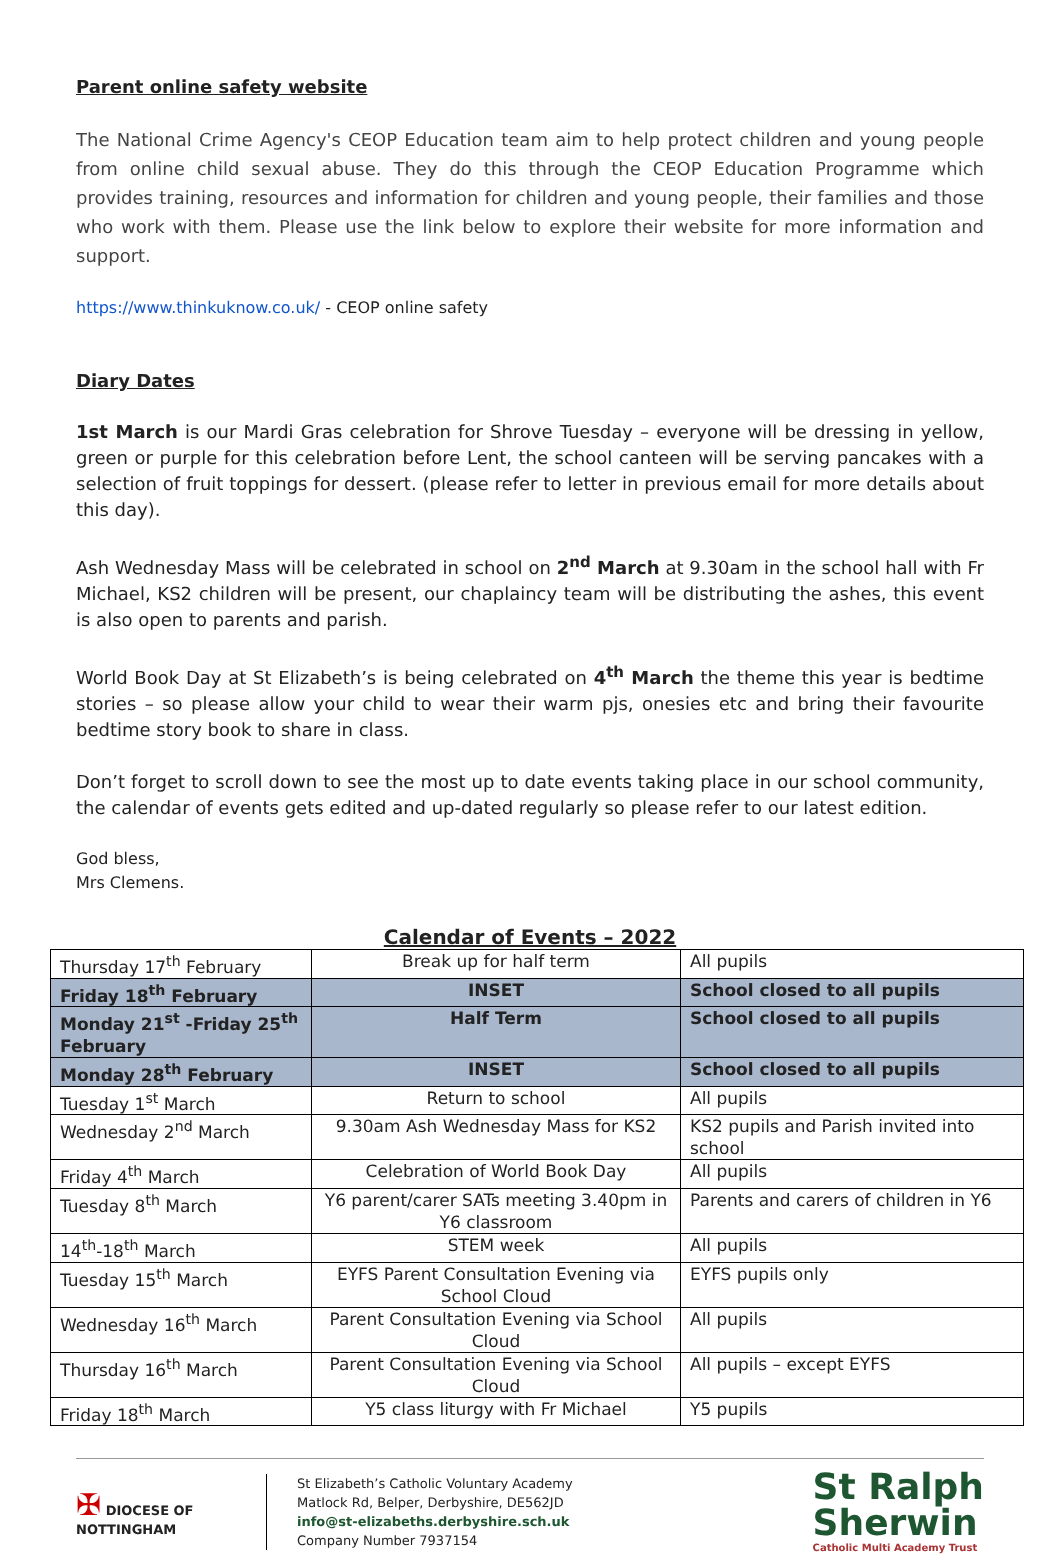Parent online safety website
The National Crime Agency's CEOP Education team aim to help protect children and young people from online child sexual abuse. They do this through the CEOP Education Programme which provides training, resources and information for children and young people, their families and those who work with them. Please use the link below to explore their website for more information and support.
https://www.thinkuknow.co.uk/ - CEOP online safety
Diary Dates
1st March is our Mardi Gras celebration for Shrove Tuesday – everyone will be dressing in yellow, green or purple for this celebration before Lent, the school canteen will be serving pancakes with a selection of fruit toppings for dessert. (please refer to letter in previous email for more details about this day).
Ash Wednesday Mass will be celebrated in school on 2<sup>nd</sup> March at 9.30am in the school hall with Fr Michael, KS2 children will be present, our chaplaincy team will be distributing the ashes, this event is also open to parents and parish.
World Book Day at St Elizabeth’s is being celebrated on 4<sup>th</sup> March the theme this year is bedtime stories – so please allow your child to wear their warm pjs, onesies etc and bring their favourite bedtime story book to share in class.
Don’t forget to scroll down to see the most up to date events taking place in our school community, the calendar of events gets edited and up-dated regularly so please refer to our latest edition.
God bless,
Mrs Clemens.
Calendar of Events – 2022
| Thursday 17<sup>th</sup> February | Break up for half term | All pupils |
| Friday 18<sup>th</sup> February | INSET | School closed to all pupils |
| Monday 21<sup>st</sup> -Friday 25<sup>th</sup> February | Half Term | School closed to all pupils |
| Monday 28<sup>th</sup> February | INSET | School closed to all pupils |
| Tuesday 1<sup>st</sup> March | Return to school | All pupils |
| Wednesday 2<sup>nd</sup> March | 9.30am Ash Wednesday Mass for KS2 | KS2 pupils and Parish invited into school |
| Friday 4<sup>th</sup> March | Celebration of World Book Day | All pupils |
| Tuesday 8<sup>th</sup> March | Y6 parent/carer SATs meeting 3.40pm in Y6 classroom | Parents and carers of children in Y6 |
| 14<sup>th</sup>-18<sup>th</sup> March | STEM week | All pupils |
| Tuesday 15<sup>th</sup> March | EYFS Parent Consultation Evening via School Cloud | EYFS pupils only |
| Wednesday 16<sup>th</sup> March | Parent Consultation Evening via School Cloud | All pupils |
| Thursday 16<sup>th</sup> March | Parent Consultation Evening via School Cloud | All pupils – except EYFS |
| Friday 18<sup>th</sup> March | Y5 class liturgy with Fr Michael | Y5 pupils |
✠ DIOCESE OF
NOTTINGHAM
St Elizabeth’s Catholic Voluntary Academy
Matlock Rd, Belper, Derbyshire, DE562JD
info@st-elizabeths.derbyshire.sch.uk
Company Number 7937154
St Ralph
Sherwin
Catholic Multi Academy Trust